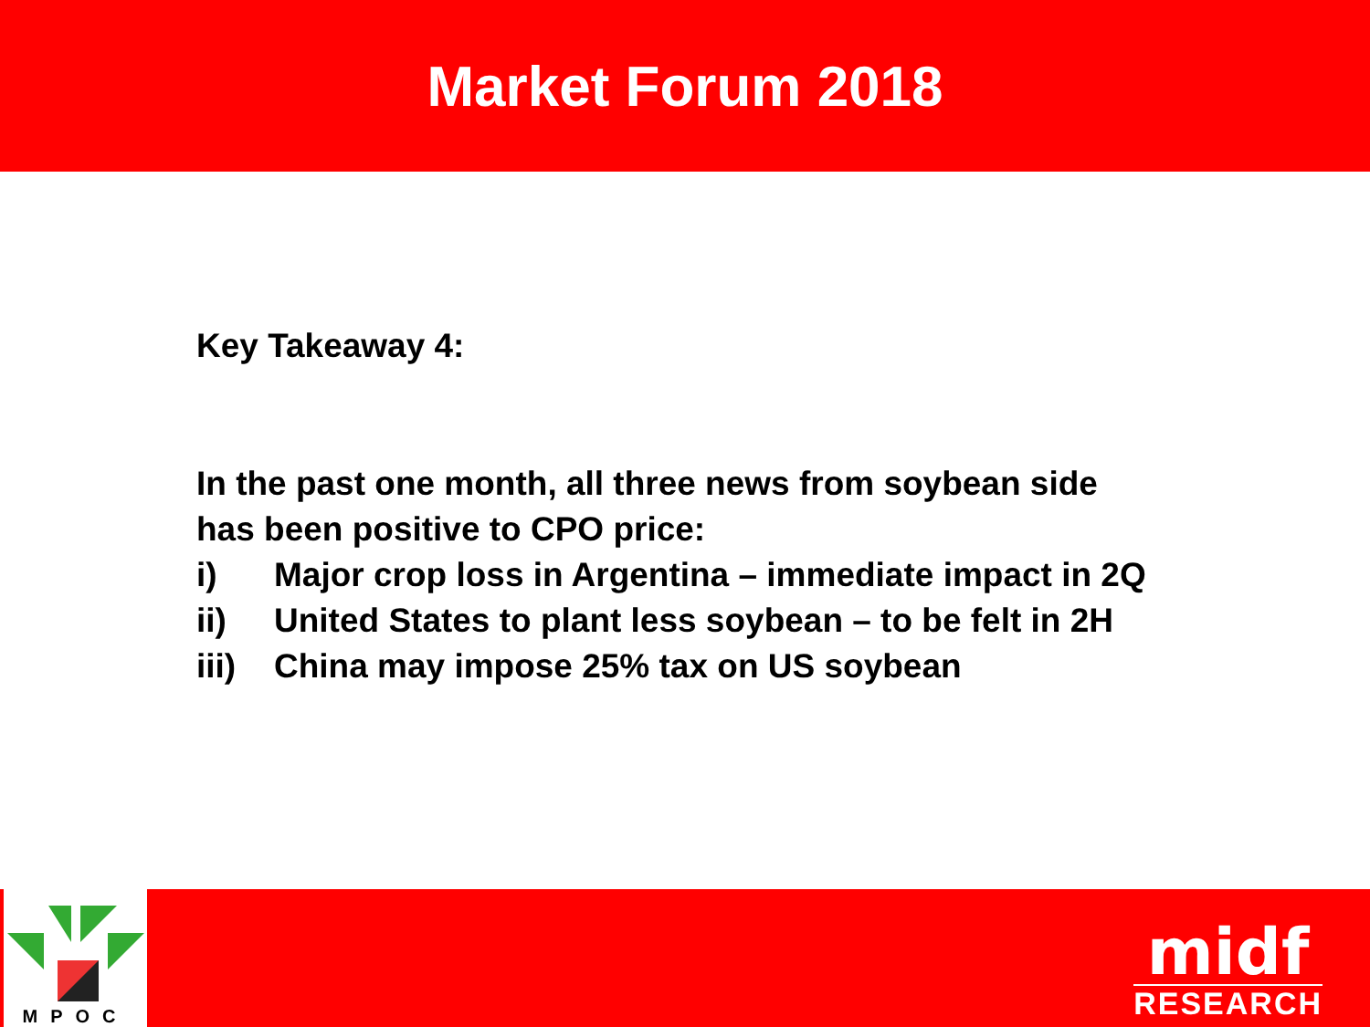Market Forum 2018
Key Takeaway 4:
In the past one month, all three news from soybean side has been positive to CPO price:
i) Major crop loss in Argentina – immediate impact in 2Q
ii) United States to plant less soybean – to be felt in 2H
iii) China may impose 25% tax on US soybean
MPOC
midf
RESEARCH